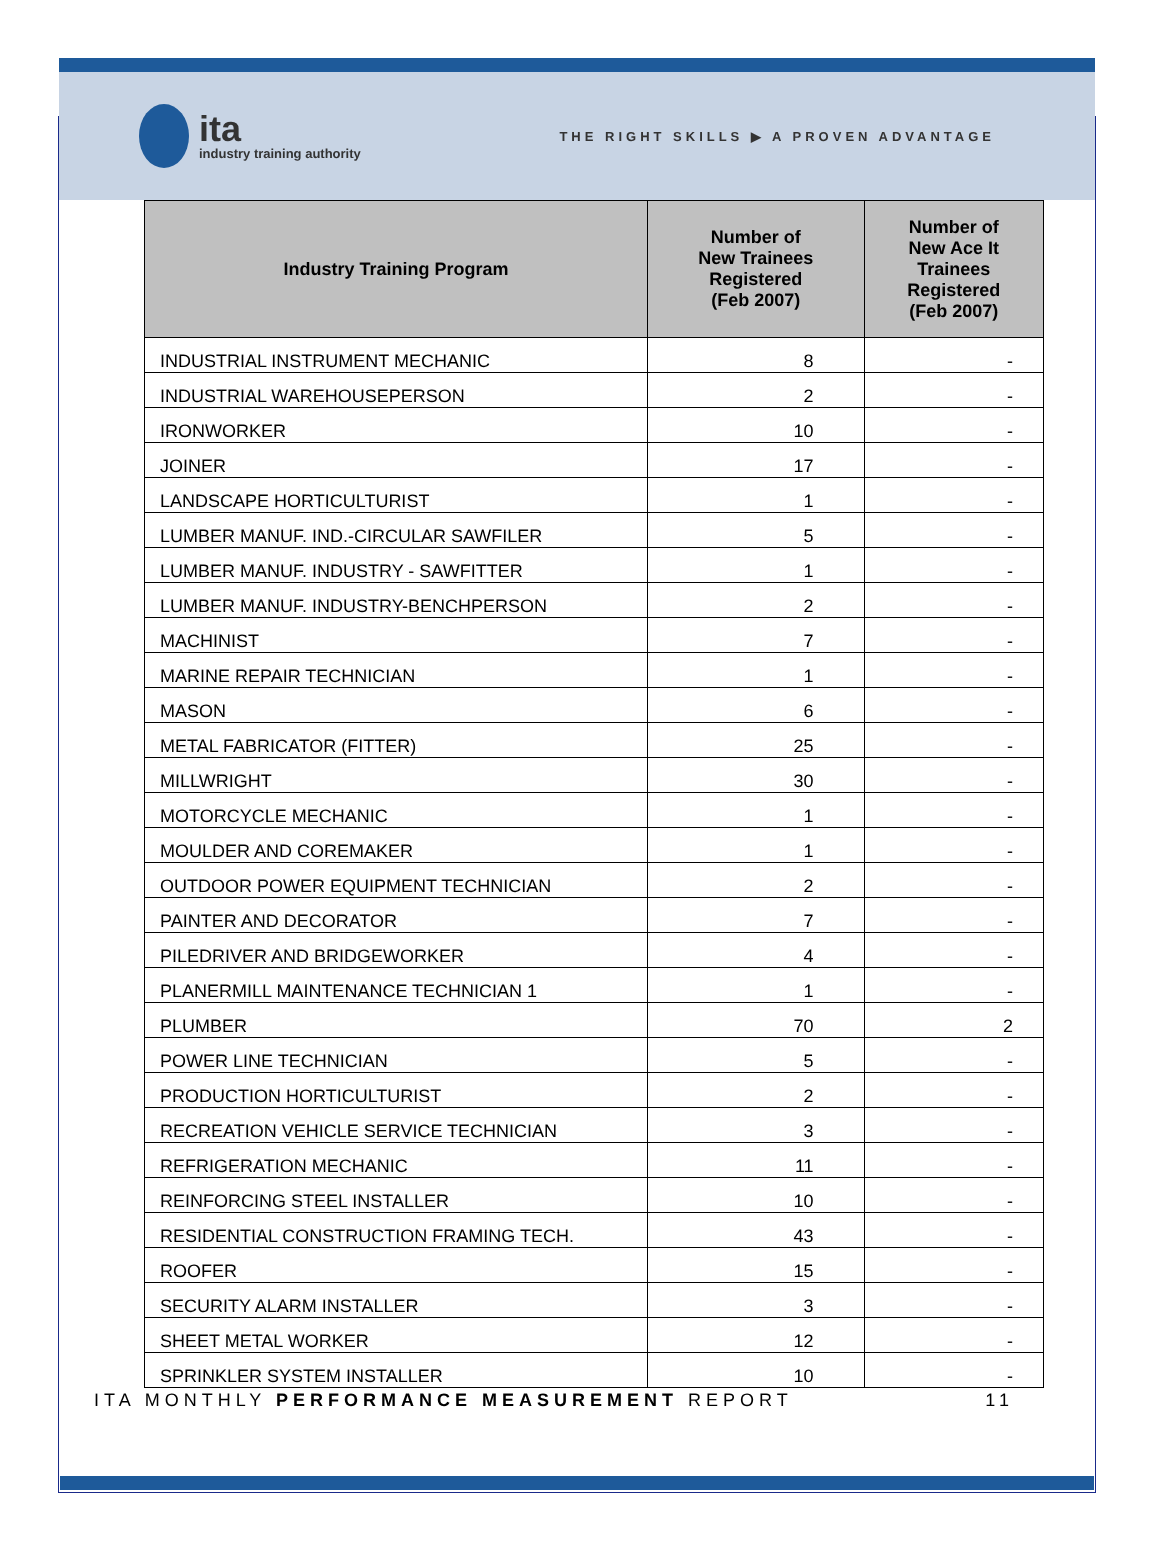ita
industry training authority
THE RIGHT SKILLS ▶ A PROVEN ADVANTAGE
| Industry Training Program | Number of New Trainees Registered (Feb 2007) | Number of New Ace It Trainees Registered (Feb 2007) |
| --- | --- | --- |
| INDUSTRIAL INSTRUMENT MECHANIC | 8 | - |
| INDUSTRIAL WAREHOUSEPERSON | 2 | - |
| IRONWORKER | 10 | - |
| JOINER | 17 | - |
| LANDSCAPE HORTICULTURIST | 1 | - |
| LUMBER MANUF. IND.-CIRCULAR SAWFILER | 5 | - |
| LUMBER MANUF. INDUSTRY - SAWFITTER | 1 | - |
| LUMBER MANUF. INDUSTRY-BENCHPERSON | 2 | - |
| MACHINIST | 7 | - |
| MARINE REPAIR TECHNICIAN | 1 | - |
| MASON | 6 | - |
| METAL FABRICATOR (FITTER) | 25 | - |
| MILLWRIGHT | 30 | - |
| MOTORCYCLE MECHANIC | 1 | - |
| MOULDER AND COREMAKER | 1 | - |
| OUTDOOR POWER EQUIPMENT TECHNICIAN | 2 | - |
| PAINTER AND DECORATOR | 7 | - |
| PILEDRIVER AND BRIDGEWORKER | 4 | - |
| PLANERMILL MAINTENANCE TECHNICIAN 1 | 1 | - |
| PLUMBER | 70 | 2 |
| POWER LINE TECHNICIAN | 5 | - |
| PRODUCTION HORTICULTURIST | 2 | - |
| RECREATION VEHICLE SERVICE TECHNICIAN | 3 | - |
| REFRIGERATION MECHANIC | 11 | - |
| REINFORCING STEEL INSTALLER | 10 | - |
| RESIDENTIAL CONSTRUCTION FRAMING TECH. | 43 | - |
| ROOFER | 15 | - |
| SECURITY ALARM INSTALLER | 3 | - |
| SHEET METAL WORKER | 12 | - |
| SPRINKLER SYSTEM INSTALLER | 10 | - |
ITA MONTHLY PERFORMANCE MEASUREMENT REPORT 11